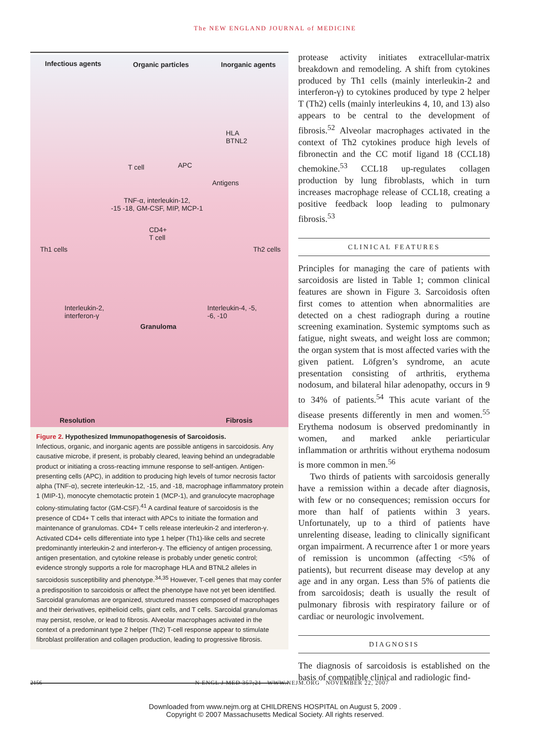The NEW ENGLAND JOURNAL of MEDICINE
Infectious agents Organic particles Inorganic agents
HLA
BTNL2
T cell APC
Antigens
TNF-α, interleukin-12,
-15 -18, GM-CSF, MIP, MCP-1
CD4+
T cell
Th1 cells Th2 cells
Interleukin-2,
interferon-γ
Interleukin-4, -5,
-6, -10
Granuloma
Resolution Fibrosis
Figure 2. Hypothesized Immunopathogenesis of Sarcoidosis.
Infectious, organic, and inorganic agents are possible antigens in sarcoidosis. Any causative microbe, if present, is probably cleared, leaving behind an undegradable product or initiating a cross-reacting immune response to self-antigen. Antigen-presenting cells (APC), in addition to producing high levels of tumor necrosis factor alpha (TNF-α), secrete interleukin-12, -15, and -18, macrophage inflammatory protein 1 (MIP-1), monocyte chemotactic protein 1 (MCP-1), and granulocyte macrophage colony-stimulating factor (GM-CSF).<sup>41</sup> A cardinal feature of sarcoidosis is the presence of CD4+ T cells that interact with APCs to initiate the formation and maintenance of granulomas. CD4+ T cells release interleukin-2 and interferon-γ. Activated CD4+ cells differentiate into type 1 helper (Th1)-like cells and secrete predominantly interleukin-2 and interferon-γ. The efficiency of antigen processing, antigen presentation, and cytokine release is probably under genetic control; evidence strongly supports a role for macrophage HLA and BTNL2 alleles in sarcoidosis susceptibility and phenotype.<sup>34,35</sup> However, T-cell genes that may confer a predisposition to sarcoidosis or affect the phenotype have not yet been identified. Sarcoidal granulomas are organized, structured masses composed of macrophages and their derivatives, epithelioid cells, giant cells, and T cells. Sarcoidal granulomas may persist, resolve, or lead to fibrosis. Alveolar macrophages activated in the context of a predominant type 2 helper (Th2) T-cell response appear to stimulate fibroblast proliferation and collagen production, leading to progressive fibrosis.
protease activity initiates extracellular-matrix breakdown and remodeling. A shift from cytokines produced by Th1 cells (mainly interleukin-2 and interferon-γ) to cytokines produced by type 2 helper T (Th2) cells (mainly interleukins 4, 10, and 13) also appears to be central to the development of fibrosis.<sup>52</sup> Alveolar macrophages activated in the context of Th2 cytokines produce high levels of fibronectin and the CC motif ligand 18 (CCL18) chemokine.<sup>53</sup> CCL18 up-regulates collagen production by lung fibroblasts, which in turn increases macrophage release of CCL18, creating a positive feedback loop leading to pulmonary fibrosis.<sup>53</sup>
CLINICAL FEATURES
Principles for managing the care of patients with sarcoidosis are listed in Table 1; common clinical features are shown in Figure 3. Sarcoidosis often first comes to attention when abnormalities are detected on a chest radiograph during a routine screening examination. Systemic symptoms such as fatigue, night sweats, and weight loss are common; the organ system that is most affected varies with the given patient. Löfgren’s syndrome, an acute presentation consisting of arthritis, erythema nodosum, and bilateral hilar adenopathy, occurs in 9 to 34% of patients.<sup>54</sup> This acute variant of the disease presents differently in men and women.<sup>55</sup> Erythema nodosum is observed predominantly in women, and marked ankle periarticular inflammation or arthritis without erythema nodosum is more common in men.<sup>56</sup>
Two thirds of patients with sarcoidosis generally have a remission within a decade after diagnosis, with few or no consequences; remission occurs for more than half of patients within 3 years. Unfortunately, up to a third of patients have unrelenting disease, leading to clinically significant organ impairment. A recurrence after 1 or more years of remission is uncommon (affecting <5% of patients), but recurrent disease may develop at any age and in any organ. Less than 5% of patients die from sarcoidosis; death is usually the result of pulmonary fibrosis with respiratory failure or of cardiac or neurologic involvement.
DIAGNOSIS
The diagnosis of sarcoidosis is established on the basis of compatible clinical and radiologic find-
2156 N ENGL J MED 357;21 WWW.NEJM.ORG NOVEMBER 22, 2007
Downloaded from www.nejm.org at CHILDRENS HOSPITAL on August 5, 2009 .
Copyright © 2007 Massachusetts Medical Society. All rights reserved.